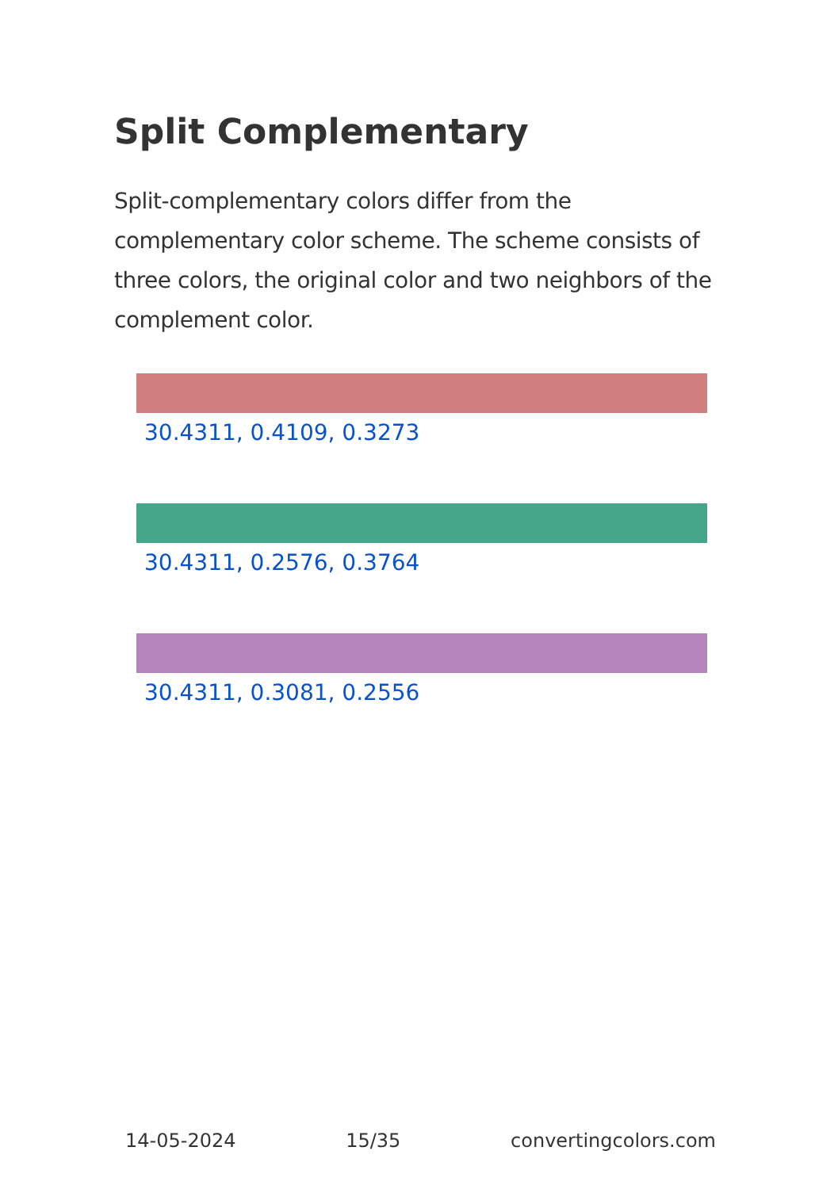Split Complementary
Split-complementary colors differ from the complementary color scheme. The scheme consists of three colors, the original color and two neighbors of the complement color.
30.4311, 0.4109, 0.3273
30.4311, 0.2576, 0.3764
30.4311, 0.3081, 0.2556
14-05-2024 15/35 convertingcolors.com